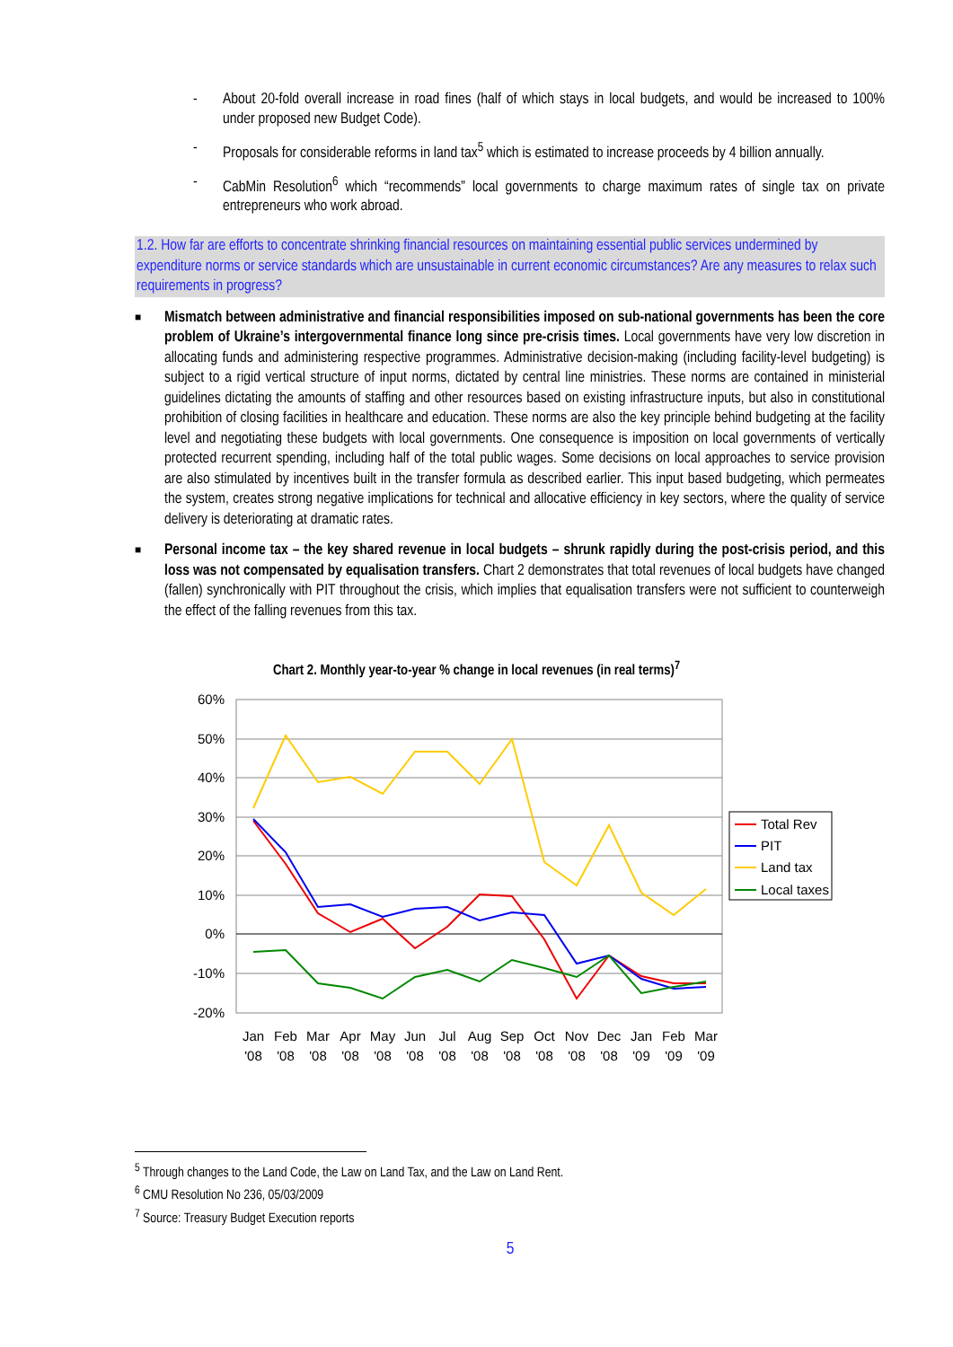- About 20-fold overall increase in road fines (half of which stays in local budgets, and would be increased to 100% under proposed new Budget Code).
- Proposals for considerable reforms in land tax<sup>5</sup> which is estimated to increase proceeds by 4 billion annually.
- CabMin Resolution<sup>6</sup> which “recommends” local governments to charge maximum rates of single tax on private entrepreneurs who work abroad.
1.2. How far are efforts to concentrate shrinking financial resources on maintaining essential public services undermined by expenditure norms or service standards which are unsustainable in current economic circumstances? Are any measures to relax such requirements in progress?
■
Mismatch between administrative and financial responsibilities imposed on sub-national governments has been the core problem of Ukraine’s intergovernmental finance long since pre-crisis times. Local governments have very low discretion in allocating funds and administering respective programmes. Administrative decision-making (including facility-level budgeting) is subject to a rigid vertical structure of input norms, dictated by central line ministries. These norms are contained in ministerial guidelines dictating the amounts of staffing and other resources based on existing infrastructure inputs, but also in constitutional prohibition of closing facilities in healthcare and education. These norms are also the key principle behind budgeting at the facility level and negotiating these budgets with local governments. One consequence is imposition on local governments of vertically protected recurrent spending, including half of the total public wages. Some decisions on local approaches to service provision are also stimulated by incentives built in the transfer formula as described earlier. This input based budgeting, which permeates the system, creates strong negative implications for technical and allocative efficiency in key sectors, where the quality of service delivery is deteriorating at dramatic rates.
■
Personal income tax – the key shared revenue in local budgets – shrunk rapidly during the post-crisis period, and this loss was not compensated by equalisation transfers. Chart 2 demonstrates that total revenues of local budgets have changed (fallen) synchronically with PIT throughout the crisis, which implies that equalisation transfers were not sufficient to counterweigh the effect of the falling revenues from this tax.
Chart 2. Monthly year-to-year % change in local revenues (in real terms)<sup>7</sup>
60%
50%
40%
30%
20%
10%
0%
-10%
-20%
Jan
Feb
Mar
Apr
May
Jun
Jul
Aug
Sep
Oct
Nov
Dec
Jan
Feb
Mar
'08
'08
'08
'08
'08
'08
'08
'08
'08
'08
'08
'08
'09
'09
'09
Total Rev
PIT
Land tax
Local taxes
<sup>5</sup> Through changes to the Land Code, the Law on Land Tax, and the Law on Land Rent.
<sup>6</sup> CMU Resolution No 236, 05/03/2009
<sup>7</sup> Source: Treasury Budget Execution reports
5